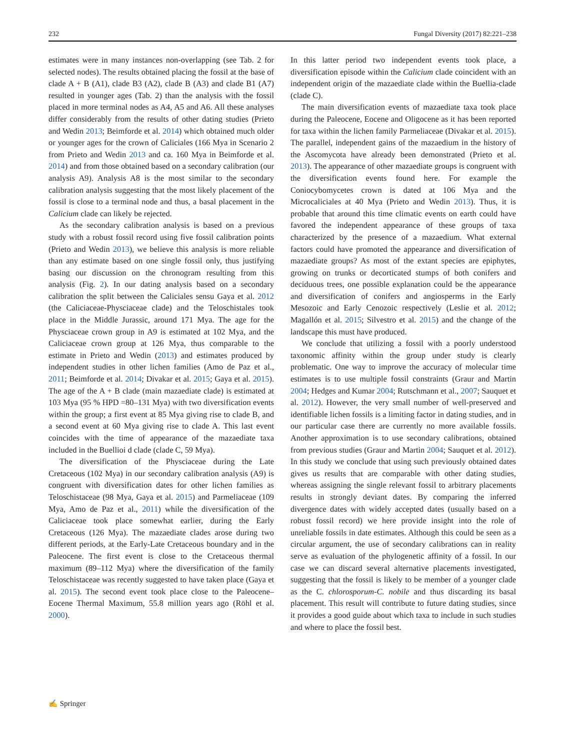232 Fungal Diversity (2017) 82:221–238
estimates were in many instances non-overlapping (see Tab. 2 for selected nodes). The results obtained placing the fossil at the base of clade A + B (A1), clade B3 (A2), clade B (A3) and clade B1 (A7) resulted in younger ages (Tab. 2) than the analysis with the fossil placed in more terminal nodes as A4, A5 and A6. All these analyses differ considerably from the results of other dating studies (Prieto and Wedin 2013; Beimforde et al. 2014) which obtained much older or younger ages for the crown of Caliciales (166 Mya in Scenario 2 from Prieto and Wedin 2013 and ca. 160 Mya in Beimforde et al. 2014) and from those obtained based on a secondary calibration (our analysis A9). Analysis A8 is the most similar to the secondary calibration analysis suggesting that the most likely placement of the fossil is close to a terminal node and thus, a basal placement in the Calicium clade can likely be rejected.
As the secondary calibration analysis is based on a previous study with a robust fossil record using five fossil calibration points (Prieto and Wedin 2013), we believe this analysis is more reliable than any estimate based on one single fossil only, thus justifying basing our discussion on the chronogram resulting from this analysis (Fig. 2). In our dating analysis based on a secondary calibration the split between the Caliciales sensu Gaya et al. 2012 (the Caliciaceae-Physciaceae clade) and the Teloschistales took place in the Middle Jurassic, around 171 Mya. The age for the Physciaceae crown group in A9 is estimated at 102 Mya, and the Caliciaceae crown group at 126 Mya, thus comparable to the estimate in Prieto and Wedin (2013) and estimates produced by independent studies in other lichen families (Amo de Paz et al., 2011; Beimforde et al. 2014; Divakar et al. 2015; Gaya et al. 2015). The age of the A + B clade (main mazaediate clade) is estimated at 103 Mya (95 % HPD =80–131 Mya) with two diversification events within the group; a first event at 85 Mya giving rise to clade B, and a second event at 60 Mya giving rise to clade A. This last event coincides with the time of appearance of the mazaediate taxa included in the Buellioi d clade (clade C, 59 Mya).
The diversification of the Physciaceae during the Late Cretaceous (102 Mya) in our secondary calibration analysis (A9) is congruent with diversification dates for other lichen families as Teloschistaceae (98 Mya, Gaya et al. 2015) and Parmeliaceae (109 Mya, Amo de Paz et al., 2011) while the diversification of the Caliciaceae took place somewhat earlier, during the Early Cretaceous (126 Mya). The mazaediate clades arose during two different periods, at the Early-Late Cretaceous boundary and in the Paleocene. The first event is close to the Cretaceous thermal maximum (89–112 Mya) where the diversification of the family Teloschistaceae was recently suggested to have taken place (Gaya et al. 2015). The second event took place close to the Paleocene–Eocene Thermal Maximum, 55.8 million years ago (Röhl et al. 2000).
In this latter period two independent events took place, a diversification episode within the Calicium clade coincident with an independent origin of the mazaediate clade within the Buellia-clade (clade C).
The main diversification events of mazaediate taxa took place during the Paleocene, Eocene and Oligocene as it has been reported for taxa within the lichen family Parmeliaceae (Divakar et al. 2015). The parallel, independent gains of the mazaedium in the history of the Ascomycota have already been demonstrated (Prieto et al. 2013). The appearance of other mazaediate groups is congruent with the diversification events found here. For example the Coniocybomycetes crown is dated at 106 Mya and the Microcaliciales at 40 Mya (Prieto and Wedin 2013). Thus, it is probable that around this time climatic events on earth could have favored the independent appearance of these groups of taxa characterized by the presence of a mazaedium. What external factors could have promoted the appearance and diversification of mazaediate groups? As most of the extant species are epiphytes, growing on trunks or decorticated stumps of both conifers and deciduous trees, one possible explanation could be the appearance and diversification of conifers and angiosperms in the Early Mesozoic and Early Cenozoic respectively (Leslie et al. 2012; Magallón et al. 2015; Silvestro et al. 2015) and the change of the landscape this must have produced.
We conclude that utilizing a fossil with a poorly understood taxonomic affinity within the group under study is clearly problematic. One way to improve the accuracy of molecular time estimates is to use multiple fossil constraints (Graur and Martin 2004; Hedges and Kumar 2004; Rutschmann et al., 2007; Sauquet et al. 2012). However, the very small number of well-preserved and identifiable lichen fossils is a limiting factor in dating studies, and in our particular case there are currently no more available fossils. Another approximation is to use secondary calibrations, obtained from previous studies (Graur and Martin 2004; Sauquet et al. 2012). In this study we conclude that using such previously obtained dates gives us results that are comparable with other dating studies, whereas assigning the single relevant fossil to arbitrary placements results in strongly deviant dates. By comparing the inferred divergence dates with widely accepted dates (usually based on a robust fossil record) we here provide insight into the role of unreliable fossils in date estimates. Although this could be seen as a circular argument, the use of secondary calibrations can in reality serve as evaluation of the phylogenetic affinity of a fossil. In our case we can discard several alternative placements investigated, suggesting that the fossil is likely to be member of a younger clade as the C. chlorosporum-C. nobile and thus discarding its basal placement. This result will contribute to future dating studies, since it provides a good guide about which taxa to include in such studies and where to place the fossil best.
✍ Springer